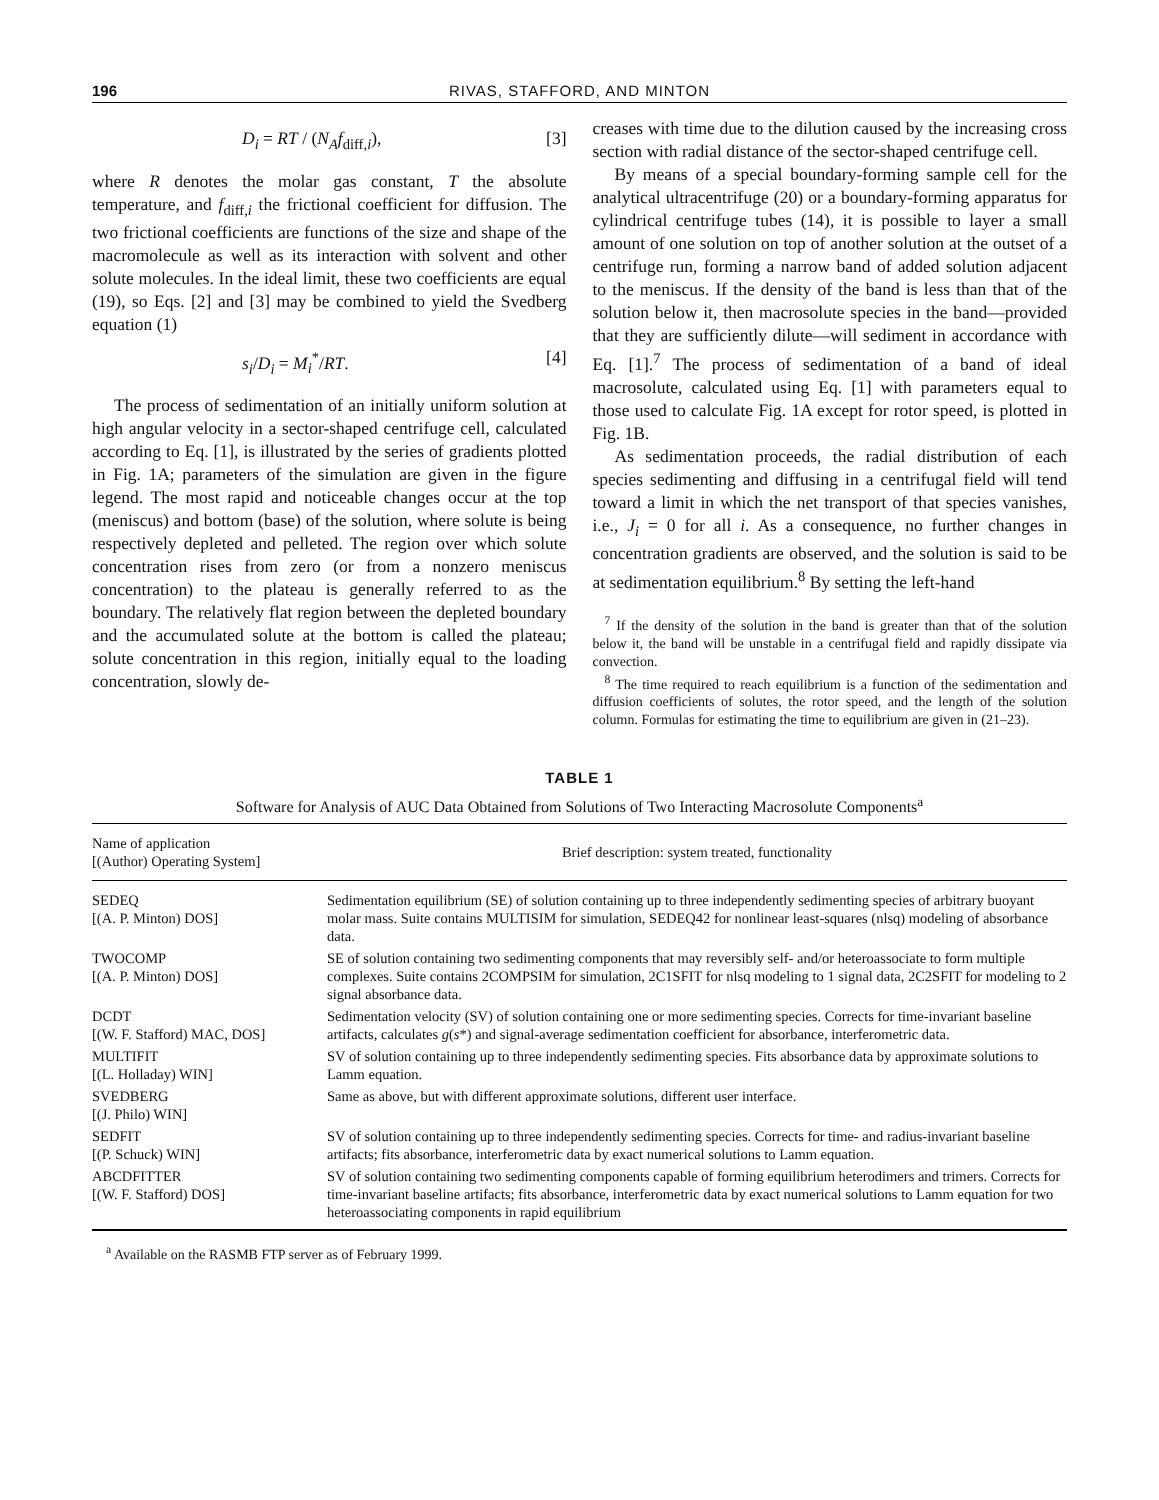196 RIVAS, STAFFORD, AND MINTON
D<sub>i</sub> = RT / (N<sub>A</sub>f<sub>diff,i</sub>), [3]
where R denotes the molar gas constant, T the absolute temperature, and f<sub>diff,i</sub> the frictional coefficient for diffusion. The two frictional coefficients are functions of the size and shape of the macromolecule as well as its interaction with solvent and other solute molecules. In the ideal limit, these two coefficients are equal (19), so Eqs. [2] and [3] may be combined to yield the Svedberg equation (1)
s<sub>i</sub>/D<sub>i</sub> = M<sub>i</sub><sup>*</sup>/RT. [4]
The process of sedimentation of an initially uniform solution at high angular velocity in a sector-shaped centrifuge cell, calculated according to Eq. [1], is illustrated by the series of gradients plotted in Fig. 1A; parameters of the simulation are given in the figure legend. The most rapid and noticeable changes occur at the top (meniscus) and bottom (base) of the solution, where solute is being respectively depleted and pelleted. The region over which solute concentration rises from zero (or from a nonzero meniscus concentration) to the plateau is generally referred to as the boundary. The relatively flat region between the depleted boundary and the accumulated solute at the bottom is called the plateau; solute concentration in this region, initially equal to the loading concentration, slowly de-
creases with time due to the dilution caused by the increasing cross section with radial distance of the sector-shaped centrifuge cell.
By means of a special boundary-forming sample cell for the analytical ultracentrifuge (20) or a boundary-forming apparatus for cylindrical centrifuge tubes (14), it is possible to layer a small amount of one solution on top of another solution at the outset of a centrifuge run, forming a narrow band of added solution adjacent to the meniscus. If the density of the band is less than that of the solution below it, then macrosolute species in the band—provided that they are sufficiently dilute—will sediment in accordance with Eq. [1].<sup>7</sup> The process of sedimentation of a band of ideal macrosolute, calculated using Eq. [1] with parameters equal to those used to calculate Fig. 1A except for rotor speed, is plotted in Fig. 1B.
As sedimentation proceeds, the radial distribution of each species sedimenting and diffusing in a centrifugal field will tend toward a limit in which the net transport of that species vanishes, i.e., J<sub>i</sub> = 0 for all i. As a consequence, no further changes in concentration gradients are observed, and the solution is said to be at sedimentation equilibrium.<sup>8</sup> By setting the left-hand
<sup>7</sup> If the density of the solution in the band is greater than that of the solution below it, the band will be unstable in a centrifugal field and rapidly dissipate via convection.
<sup>8</sup> The time required to reach equilibrium is a function of the sedimentation and diffusion coefficients of solutes, the rotor speed, and the length of the solution column. Formulas for estimating the time to equilibrium are given in (21–23).
TABLE 1
Software for Analysis of AUC Data Obtained from Solutions of Two Interacting Macrosolute Components<sup>a</sup>
| Name of application [(Author) Operating System] | Brief description: system treated, functionality |
| --- | --- |
| SEDEQ [(A. P. Minton) DOS] | Sedimentation equilibrium (SE) of solution containing up to three independently sedimenting species of arbitrary buoyant molar mass. Suite contains MULTISIM for simulation, SEDEQ42 for nonlinear least-squares (nlsq) modeling of absorbance data. |
| TWOCOMP [(A. P. Minton) DOS] | SE of solution containing two sedimenting components that may reversibly self- and/or heteroassociate to form multiple complexes. Suite contains 2COMPSIM for simulation, 2C1SFIT for nlsq modeling to 1 signal data, 2C2SFIT for modeling to 2 signal absorbance data. |
| DCDT [(W. F. Stafford) MAC, DOS] | Sedimentation velocity (SV) of solution containing one or more sedimenting species. Corrects for time-invariant baseline artifacts, calculates g ( s *) and signal-average sedimentation coefficient for absorbance, interferometric data. |
| MULTIFIT [(L. Holladay) WIN] | SV of solution containing up to three independently sedimenting species. Fits absorbance data by approximate solutions to Lamm equation. |
| SVEDBERG [(J. Philo) WIN] | Same as above, but with different approximate solutions, different user interface. |
| SEDFIT [(P. Schuck) WIN] | SV of solution containing up to three independently sedimenting species. Corrects for time- and radius-invariant baseline artifacts; fits absorbance, interferometric data by exact numerical solutions to Lamm equation. |
| ABCDFITTER [(W. F. Stafford) DOS] | SV of solution containing two sedimenting components capable of forming equilibrium heterodimers and trimers. Corrects for time-invariant baseline artifacts; fits absorbance, interferometric data by exact numerical solutions to Lamm equation for two heteroassociating components in rapid equilibrium |
<sup>a</sup> Available on the RASMB FTP server as of February 1999.